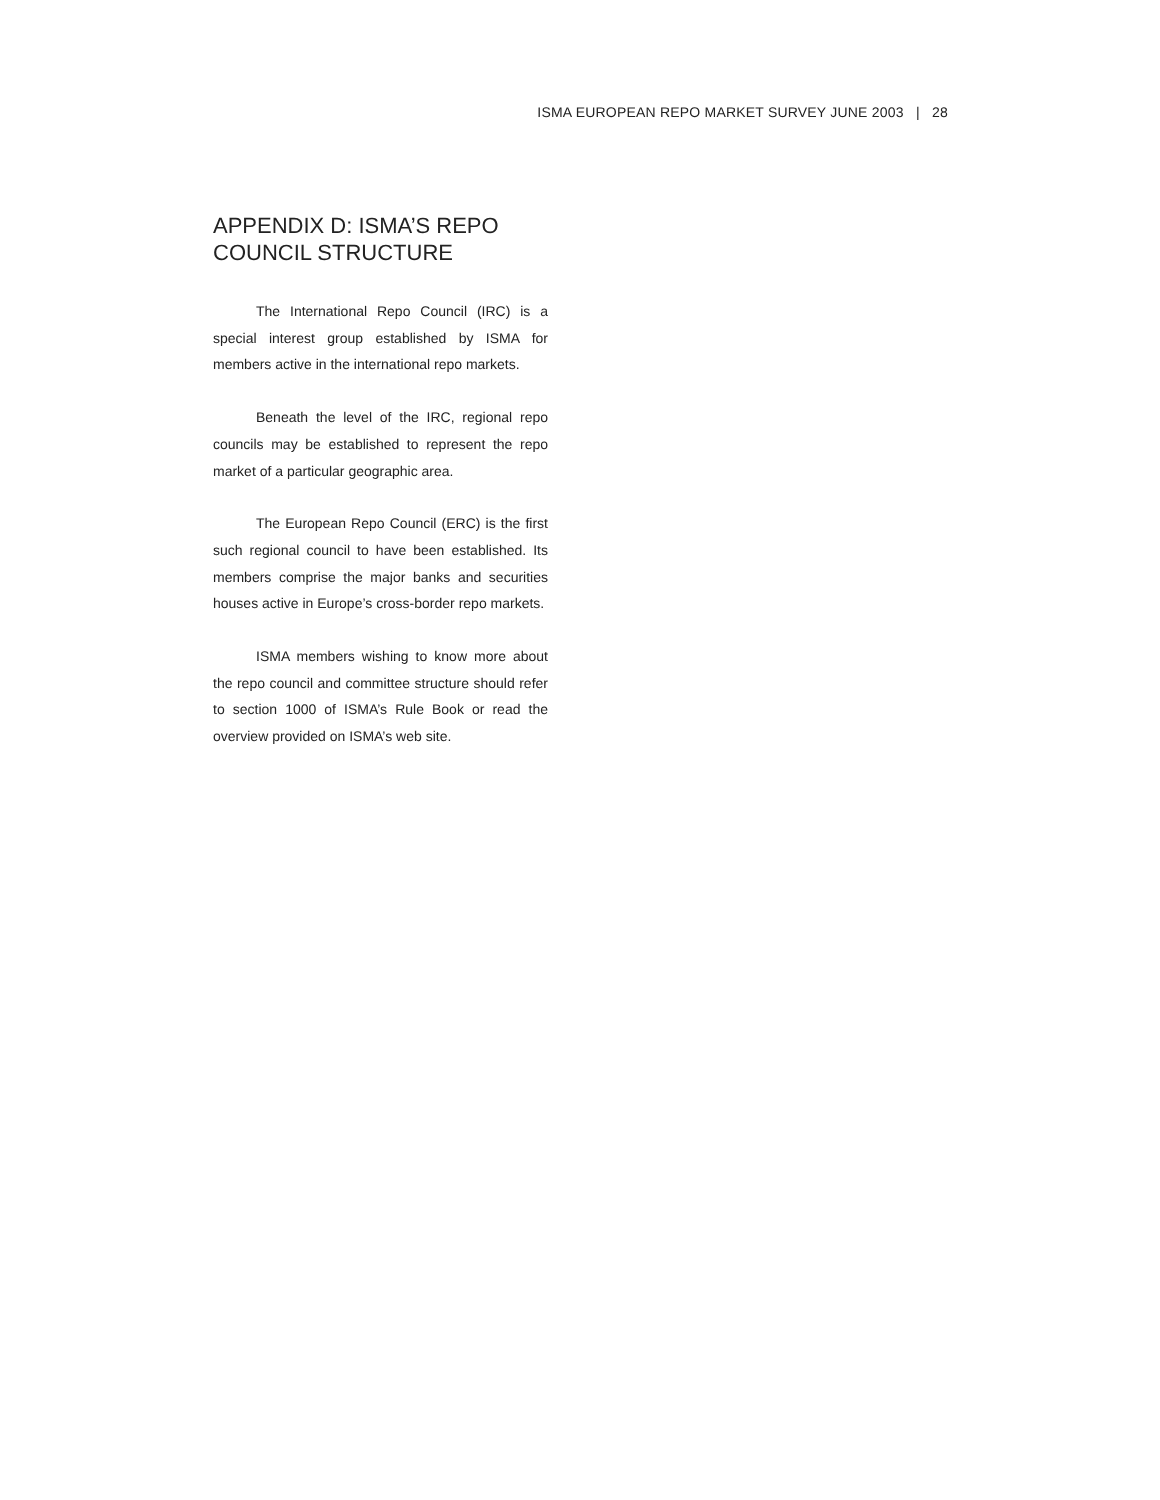ISMA EUROPEAN REPO MARKET SURVEY JUNE 2003 | 28
APPENDIX D: ISMA’S REPO COUNCIL STRUCTURE
The International Repo Council (IRC) is a special interest group established by ISMA for members active in the international repo markets.
Beneath the level of the IRC, regional repo councils may be established to represent the repo market of a particular geographic area.
The European Repo Council (ERC) is the first such regional council to have been established. Its members comprise the major banks and securities houses active in Europe’s cross-border repo markets.
ISMA members wishing to know more about the repo council and committee structure should refer to section 1000 of ISMA’s Rule Book or read the overview provided on ISMA’s web site.